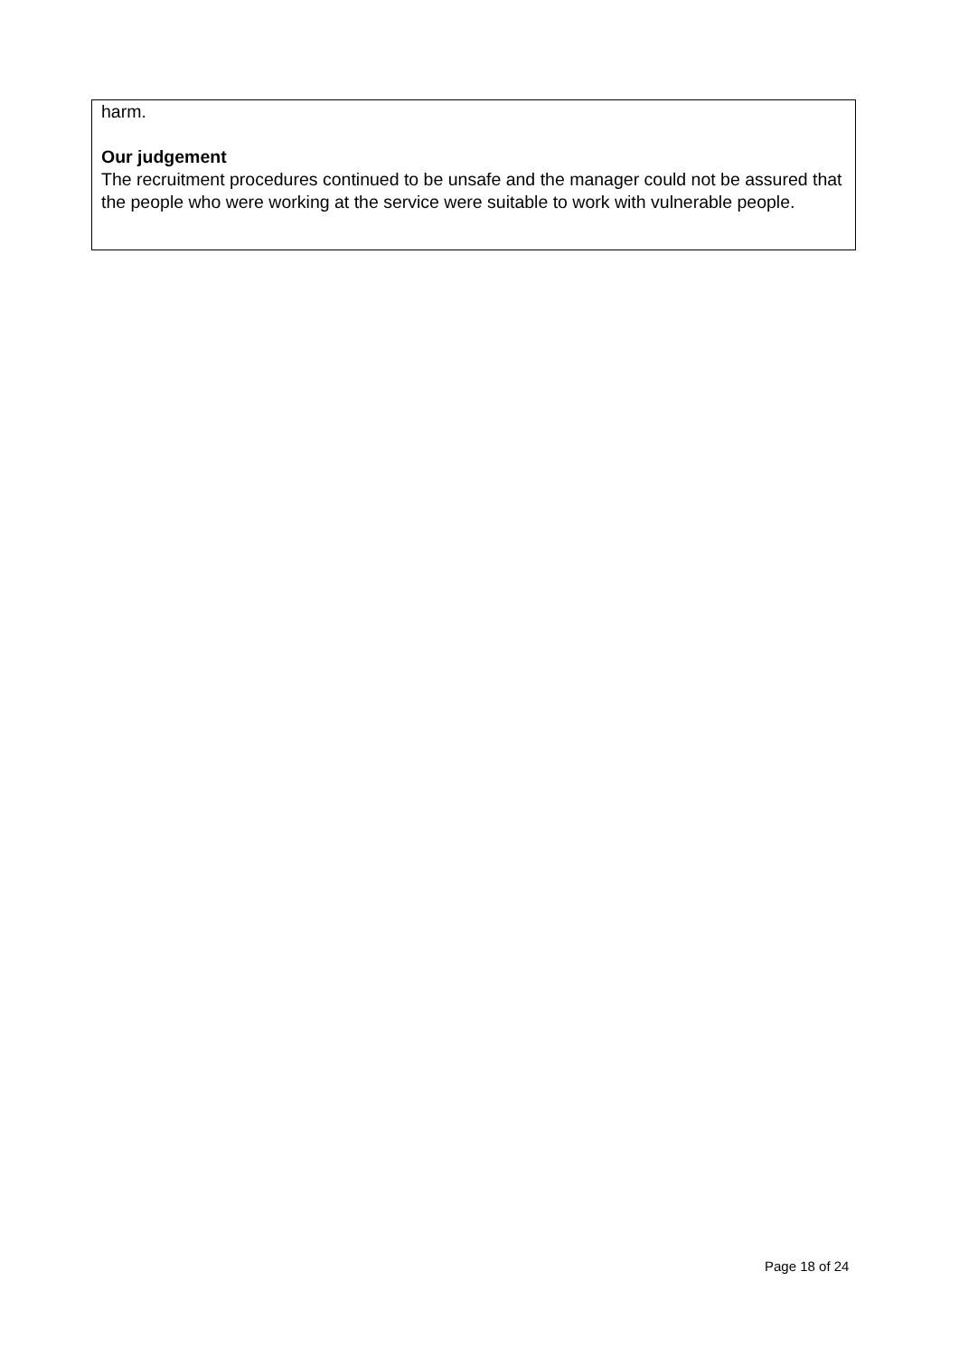harm.
Our judgement
The recruitment procedures continued to be unsafe and the manager could not be assured that the people who were working at the service were suitable to work with vulnerable people.
Page 18 of 24